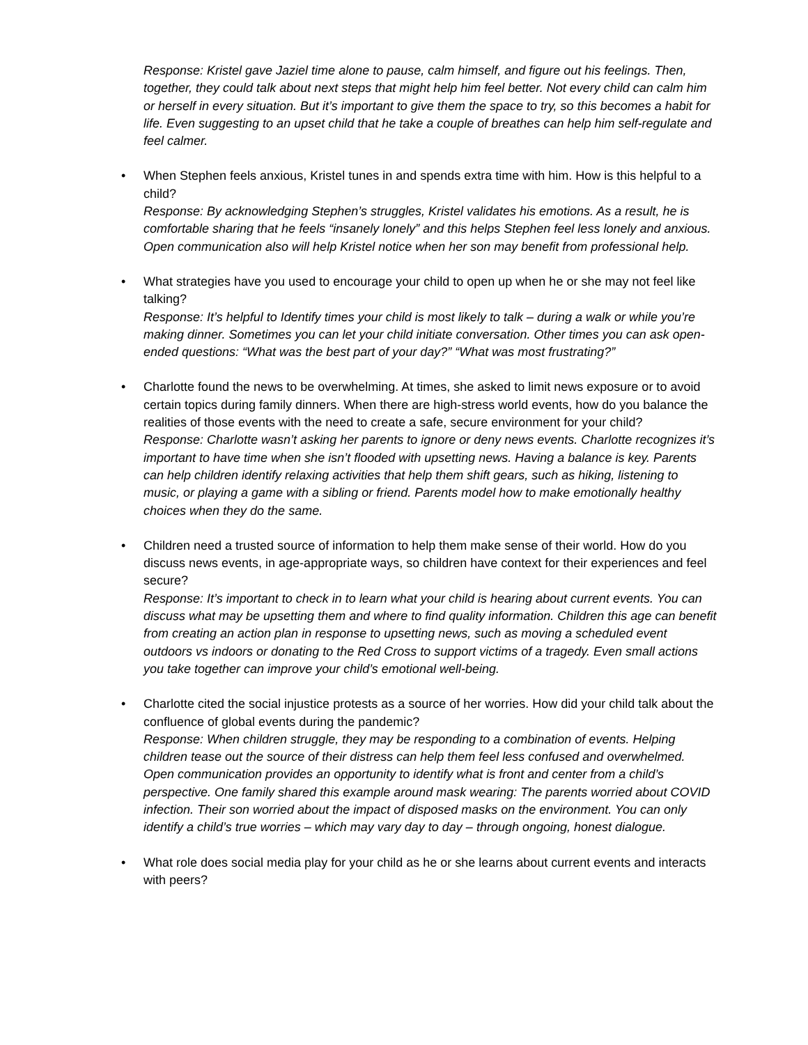Response: Kristel gave Jaziel time alone to pause, calm himself, and figure out his feelings. Then, together, they could talk about next steps that might help him feel better. Not every child can calm him or herself in every situation. But it’s important to give them the space to try, so this becomes a habit for life. Even suggesting to an upset child that he take a couple of breathes can help him self-regulate and feel calmer.
• When Stephen feels anxious, Kristel tunes in and spends extra time with him. How is this helpful to a child?
Response: By acknowledging Stephen’s struggles, Kristel validates his emotions. As a result, he is comfortable sharing that he feels “insanely lonely” and this helps Stephen feel less lonely and anxious. Open communication also will help Kristel notice when her son may benefit from professional help.
• What strategies have you used to encourage your child to open up when he or she may not feel like talking?
Response: It’s helpful to Identify times your child is most likely to talk – during a walk or while you’re making dinner. Sometimes you can let your child initiate conversation. Other times you can ask open-ended questions: “What was the best part of your day?” “What was most frustrating?”
• Charlotte found the news to be overwhelming. At times, she asked to limit news exposure or to avoid certain topics during family dinners. When there are high-stress world events, how do you balance the realities of those events with the need to create a safe, secure environment for your child?
Response: Charlotte wasn’t asking her parents to ignore or deny news events. Charlotte recognizes it’s important to have time when she isn’t flooded with upsetting news. Having a balance is key. Parents can help children identify relaxing activities that help them shift gears, such as hiking, listening to music, or playing a game with a sibling or friend. Parents model how to make emotionally healthy choices when they do the same.
• Children need a trusted source of information to help them make sense of their world. How do you discuss news events, in age-appropriate ways, so children have context for their experiences and feel secure?
Response: It’s important to check in to learn what your child is hearing about current events. You can discuss what may be upsetting them and where to find quality information. Children this age can benefit from creating an action plan in response to upsetting news, such as moving a scheduled event outdoors vs indoors or donating to the Red Cross to support victims of a tragedy. Even small actions you take together can improve your child’s emotional well-being.
• Charlotte cited the social injustice protests as a source of her worries. How did your child talk about the confluence of global events during the pandemic?
Response: When children struggle, they may be responding to a combination of events. Helping children tease out the source of their distress can help them feel less confused and overwhelmed. Open communication provides an opportunity to identify what is front and center from a child’s perspective. One family shared this example around mask wearing: The parents worried about COVID infection. Their son worried about the impact of disposed masks on the environment. You can only identify a child’s true worries – which may vary day to day – through ongoing, honest dialogue.
• What role does social media play for your child as he or she learns about current events and interacts with peers?